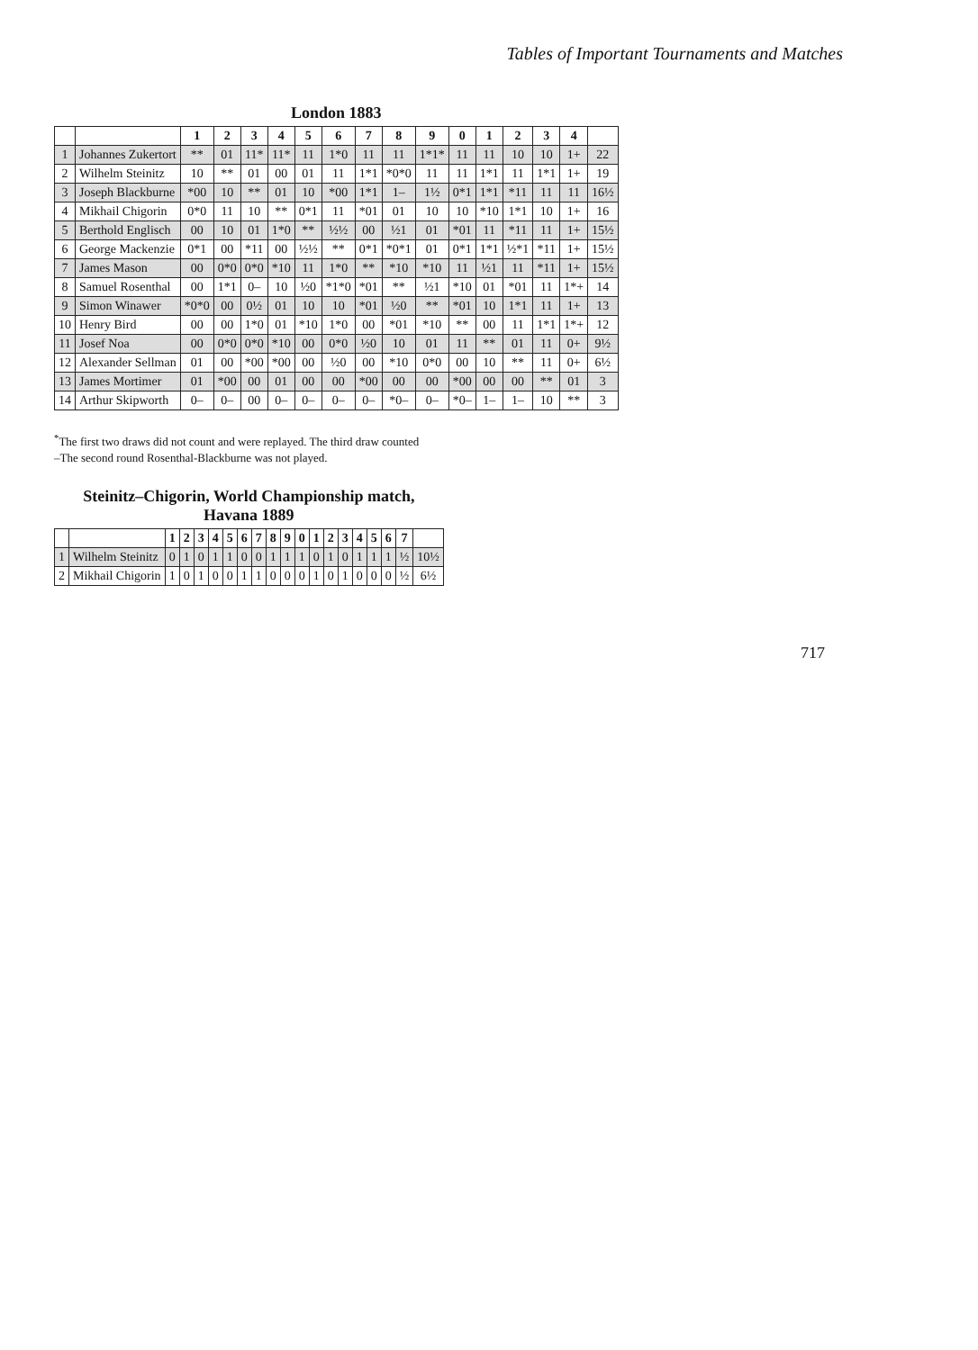Tables of Important Tournaments and Matches
London 1883
| | | 1 | 2 | 3 | 4 | 5 | 6 | 7 | 8 | 9 | 0 | 1 | 2 | 3 | 4 | |
| --- | --- | --- | --- | --- | --- | --- | --- | --- | --- | --- | --- | --- | --- | --- | --- | --- |
| 1 | Johannes Zukertort | ** | 01 | 11* | 11* | 11 | 1*0 | 11 | 11 | 1*1* | 11 | 11 | 10 | 10 | 1+ | 22 |
| 2 | Wilhelm Steinitz | 10 | ** | 01 | 00 | 01 | 11 | 1*1 | *0*0 | 11 | 11 | 1*1 | 11 | 1*1 | 1+ | 19 |
| 3 | Joseph Blackburne | *00 | 10 | ** | 01 | 10 | *00 | 1*1 | 1– | 1½ | 0*1 | 1*1 | *11 | 11 | 11 | 16½ |
| 4 | Mikhail Chigorin | 0*0 | 11 | 10 | ** | 0*1 | 11 | *01 | 01 | 10 | 10 | *10 | 1*1 | 10 | 1+ | 16 |
| 5 | Berthold Englisch | 00 | 10 | 01 | 1*0 | ** | ½½ | 00 | ½1 | 01 | *01 | 11 | *11 | 11 | 1+ | 15½ |
| 6 | George Mackenzie | 0*1 | 00 | *11 | 00 | ½½ | ** | 0*1 | *0*1 | 01 | 0*1 | 1*1 | ½*1 | *11 | 1+ | 15½ |
| 7 | James Mason | 00 | 0*0 | 0*0 | *10 | 11 | 1*0 | ** | *10 | *10 | 11 | ½1 | 11 | *11 | 1+ | 15½ |
| 8 | Samuel Rosenthal | 00 | 1*1 | 0– | 10 | ½0 | *1*0 | *01 | ** | ½1 | *10 | 01 | *01 | 11 | 1*+ | 14 |
| 9 | Simon Winawer | *0*0 | 00 | 0½ | 01 | 10 | 10 | *01 | ½0 | ** | *01 | 10 | 1*1 | 11 | 1+ | 13 |
| 10 | Henry Bird | 00 | 00 | 1*0 | 01 | *10 | 1*0 | 00 | *01 | *10 | ** | 00 | 11 | 1*1 | 1*+ | 12 |
| 11 | Josef Noa | 00 | 0*0 | 0*0 | *10 | 00 | 0*0 | ½0 | 10 | 01 | 11 | ** | 01 | 11 | 0+ | 9½ |
| 12 | Alexander Sellman | 01 | 00 | *00 | *00 | 00 | ½0 | 00 | *10 | 0*0 | 00 | 10 | ** | 11 | 0+ | 6½ |
| 13 | James Mortimer | 01 | *00 | 00 | 01 | 00 | 00 | *00 | 00 | 00 | *00 | 00 | 00 | ** | 01 | 3 |
| 14 | Arthur Skipworth | 0– | 0– | 00 | 0– | 0– | 0– | 0– | *0– | 0– | *0– | 1– | 1– | 10 | ** | 3 |
<sup>*</sup> The first two draws did not count and were replayed. The third draw counted
–The second round Rosenthal-Blackburne was not played.
Steinitz–Chigorin, World Championship match, Havana 1889
| | | 1 | 2 | 3 | 4 | 5 | 6 | 7 | 8 | 9 | 0 | 1 | 2 | 3 | 4 | 5 | 6 | 7 | |
| --- | --- | --- | --- | --- | --- | --- | --- | --- | --- | --- | --- | --- | --- | --- | --- | --- | --- | --- | --- |
| 1 | Wilhelm Steinitz | 0 | 1 | 0 | 1 | 1 | 0 | 0 | 1 | 1 | 1 | 0 | 1 | 0 | 1 | 1 | 1 | ½ | 10½ |
| 2 | Mikhail Chigorin | 1 | 0 | 1 | 0 | 0 | 1 | 1 | 0 | 0 | 0 | 1 | 0 | 1 | 0 | 0 | 0 | ½ | 6½ |
717